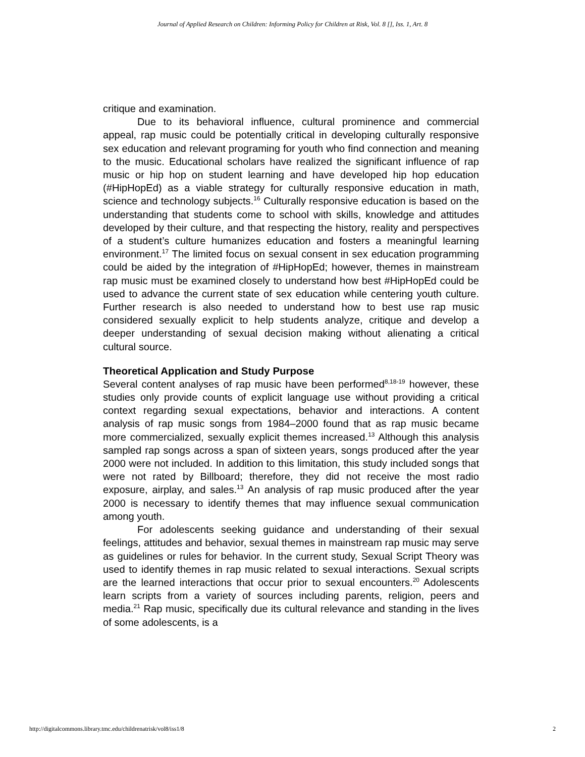Journal of Applied Research on Children: Informing Policy for Children at Risk, Vol. 8 [], Iss. 1, Art. 8
critique and examination.
Due to its behavioral influence, cultural prominence and commercial appeal, rap music could be potentially critical in developing culturally responsive sex education and relevant programing for youth who find connection and meaning to the music. Educational scholars have realized the significant influence of rap music or hip hop on student learning and have developed hip hop education (#HipHopEd) as a viable strategy for culturally responsive education in math, science and technology subjects.<sup>16</sup> Culturally responsive education is based on the understanding that students come to school with skills, knowledge and attitudes developed by their culture, and that respecting the history, reality and perspectives of a student’s culture humanizes education and fosters a meaningful learning environment.<sup>17</sup> The limited focus on sexual consent in sex education programming could be aided by the integration of #HipHopEd; however, themes in mainstream rap music must be examined closely to understand how best #HipHopEd could be used to advance the current state of sex education while centering youth culture. Further research is also needed to understand how to best use rap music considered sexually explicit to help students analyze, critique and develop a deeper understanding of sexual decision making without alienating a critical cultural source.
Theoretical Application and Study Purpose
Several content analyses of rap music have been performed<sup>8,18-19</sup> however, these studies only provide counts of explicit language use without providing a critical context regarding sexual expectations, behavior and interactions. A content analysis of rap music songs from 1984–2000 found that as rap music became more commercialized, sexually explicit themes increased.<sup>13</sup> Although this analysis sampled rap songs across a span of sixteen years, songs produced after the year 2000 were not included. In addition to this limitation, this study included songs that were not rated by Billboard; therefore, they did not receive the most radio exposure, airplay, and sales.<sup>13</sup> An analysis of rap music produced after the year 2000 is necessary to identify themes that may influence sexual communication among youth.
For adolescents seeking guidance and understanding of their sexual feelings, attitudes and behavior, sexual themes in mainstream rap music may serve as guidelines or rules for behavior. In the current study, Sexual Script Theory was used to identify themes in rap music related to sexual interactions. Sexual scripts are the learned interactions that occur prior to sexual encounters.<sup>20</sup> Adolescents learn scripts from a variety of sources including parents, religion, peers and media.<sup>21</sup> Rap music, specifically due its cultural relevance and standing in the lives of some adolescents, is a
http://digitalcommons.library.tmc.edu/childrenatrisk/vol8/iss1/8 2